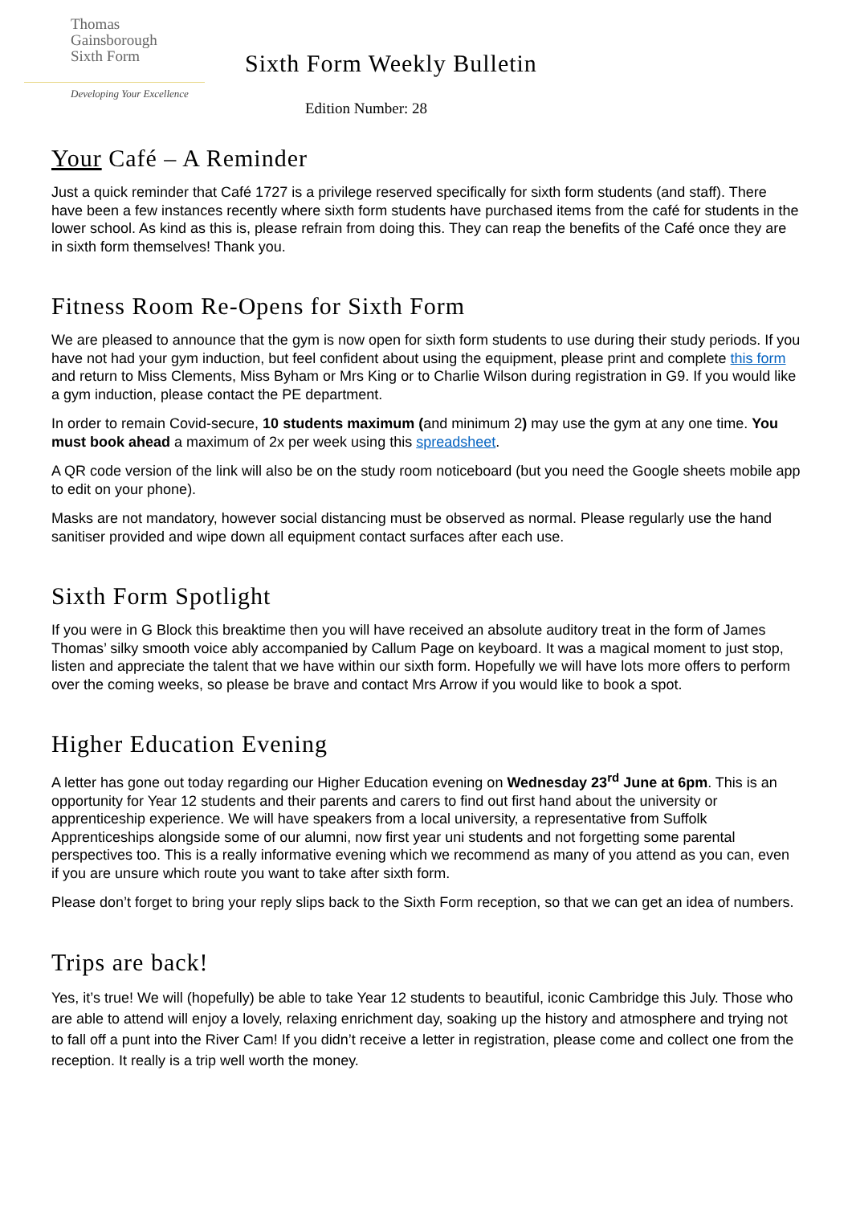Thomas
Gainsborough
Sixth Form
Developing Your Excellence
Sixth Form Weekly Bulletin
Edition Number: 28
Your Café – A Reminder
Just a quick reminder that Café 1727 is a privilege reserved specifically for sixth form students (and staff). There have been a few instances recently where sixth form students have purchased items from the café for students in the lower school. As kind as this is, please refrain from doing this. They can reap the benefits of the Café once they are in sixth form themselves! Thank you.
Fitness Room Re-Opens for Sixth Form
We are pleased to announce that the gym is now open for sixth form students to use during their study periods. If you have not had your gym induction, but feel confident about using the equipment, please print and complete this form and return to Miss Clements, Miss Byham or Mrs King or to Charlie Wilson during registration in G9. If you would like a gym induction, please contact the PE department.
In order to remain Covid-secure, 10 students maximum (and minimum 2) may use the gym at any one time. You must book ahead a maximum of 2x per week using this spreadsheet.
A QR code version of the link will also be on the study room noticeboard (but you need the Google sheets mobile app to edit on your phone).
Masks are not mandatory, however social distancing must be observed as normal. Please regularly use the hand sanitiser provided and wipe down all equipment contact surfaces after each use.
Sixth Form Spotlight
If you were in G Block this breaktime then you will have received an absolute auditory treat in the form of James Thomas’ silky smooth voice ably accompanied by Callum Page on keyboard. It was a magical moment to just stop, listen and appreciate the talent that we have within our sixth form. Hopefully we will have lots more offers to perform over the coming weeks, so please be brave and contact Mrs Arrow if you would like to book a spot.
Higher Education Evening
A letter has gone out today regarding our Higher Education evening on Wednesday 23<sup>rd</sup> June at 6pm. This is an opportunity for Year 12 students and their parents and carers to find out first hand about the university or apprenticeship experience. We will have speakers from a local university, a representative from Suffolk Apprenticeships alongside some of our alumni, now first year uni students and not forgetting some parental perspectives too. This is a really informative evening which we recommend as many of you attend as you can, even if you are unsure which route you want to take after sixth form.
Please don’t forget to bring your reply slips back to the Sixth Form reception, so that we can get an idea of numbers.
Trips are back!
Yes, it’s true! We will (hopefully) be able to take Year 12 students to beautiful, iconic Cambridge this July. Those who are able to attend will enjoy a lovely, relaxing enrichment day, soaking up the history and atmosphere and trying not to fall off a punt into the River Cam! If you didn’t receive a letter in registration, please come and collect one from the reception. It really is a trip well worth the money.